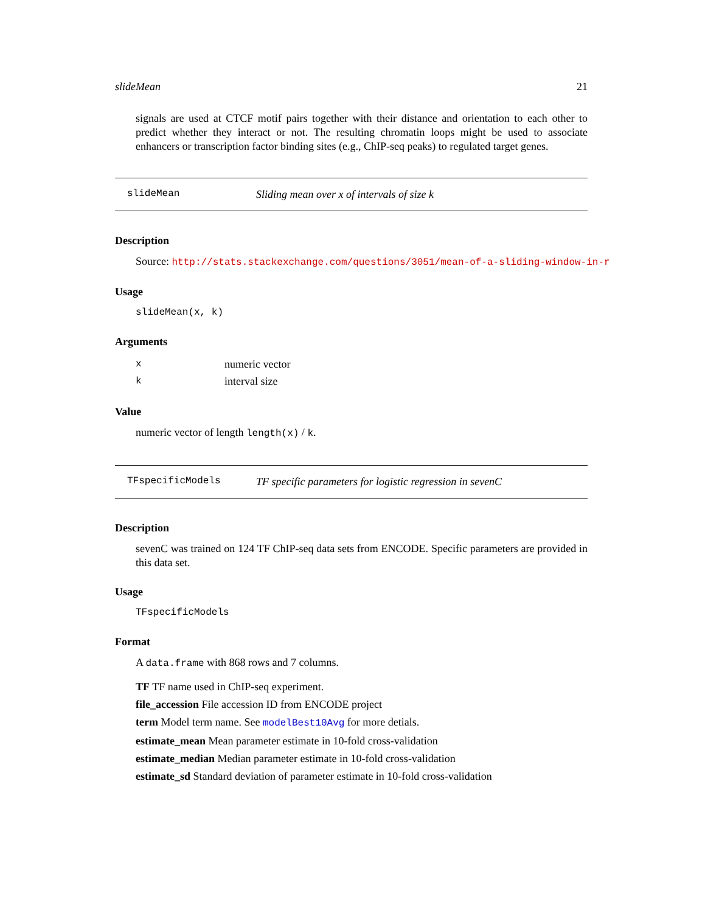slideMean 21
signals are used at CTCF motif pairs together with their distance and orientation to each other to predict whether they interact or not. The resulting chromatin loops might be used to associate enhancers or transcription factor binding sites (e.g., ChIP-seq peaks) to regulated target genes.
slideMean Sliding mean over x of intervals of size k
Description
Source: http://stats.stackexchange.com/questions/3051/mean-of-a-sliding-window-in-r
Usage
slideMean(x, k)
Arguments
xnumeric vector
kinterval size
Value
numeric vector of length length(x) / k.
TFspecificModels TF specific parameters for logistic regression in sevenC
Description
sevenC was trained on 124 TF ChIP-seq data sets from ENCODE. Specific parameters are provided in this data set.
Usage
TFspecificModels
Format
A data.frame with 868 rows and 7 columns.
TF TF name used in ChIP-seq experiment.
file_accession File accession ID from ENCODE project
term Model term name. See modelBest10Avg for more detials.
estimate_mean Mean parameter estimate in 10-fold cross-validation
estimate_median Median parameter estimate in 10-fold cross-validation
estimate_sd Standard deviation of parameter estimate in 10-fold cross-validation